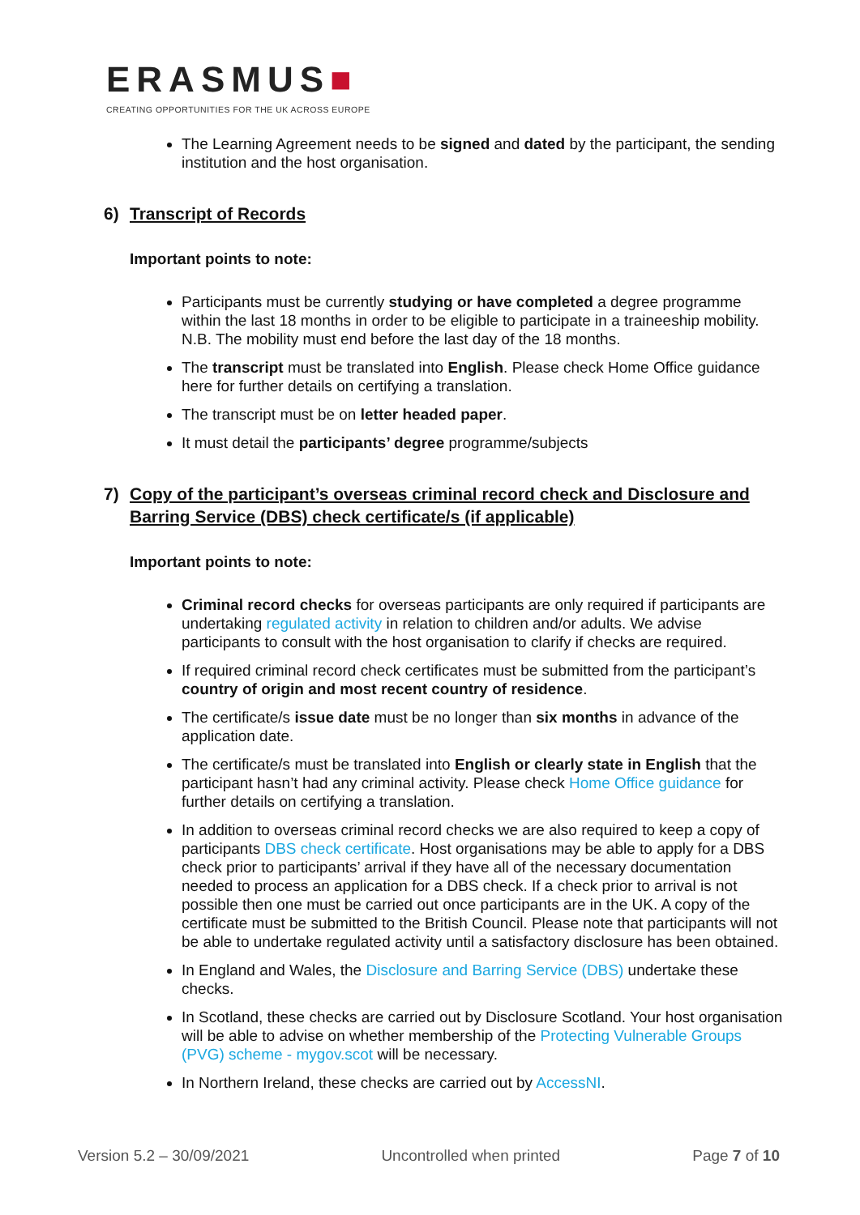ERASMUS■
CREATING OPPORTUNITIES FOR THE UK ACROSS EUROPE
The Learning Agreement needs to be signed and dated by the participant, the sending institution and the host organisation.
6) Transcript of Records
Important points to note:
Participants must be currently studying or have completed a degree programme within the last 18 months in order to be eligible to participate in a traineeship mobility. N.B. The mobility must end before the last day of the 18 months.
The transcript must be translated into English. Please check Home Office guidance here for further details on certifying a translation.
The transcript must be on letter headed paper.
It must detail the participants’ degree programme/subjects
7) Copy of the participant’s overseas criminal record check and Disclosure and Barring Service (DBS) check certificate/s (if applicable)
Important points to note:
Criminal record checks for overseas participants are only required if participants are undertaking regulated activity in relation to children and/or adults. We advise participants to consult with the host organisation to clarify if checks are required.
If required criminal record check certificates must be submitted from the participant’s country of origin and most recent country of residence.
The certificate/s issue date must be no longer than six months in advance of the application date.
The certificate/s must be translated into English or clearly state in English that the participant hasn’t had any criminal activity. Please check Home Office guidance for further details on certifying a translation.
In addition to overseas criminal record checks we are also required to keep a copy of participants DBS check certificate. Host organisations may be able to apply for a DBS check prior to participants’ arrival if they have all of the necessary documentation needed to process an application for a DBS check. If a check prior to arrival is not possible then one must be carried out once participants are in the UK. A copy of the certificate must be submitted to the British Council. Please note that participants will not be able to undertake regulated activity until a satisfactory disclosure has been obtained.
In England and Wales, the Disclosure and Barring Service (DBS) undertake these checks.
In Scotland, these checks are carried out by Disclosure Scotland. Your host organisation will be able to advise on whether membership of the Protecting Vulnerable Groups (PVG) scheme - mygov.scot will be necessary.
In Northern Ireland, these checks are carried out by AccessNI.
Version 5.2 – 30/09/2021 Uncontrolled when printed Page 7 of 10